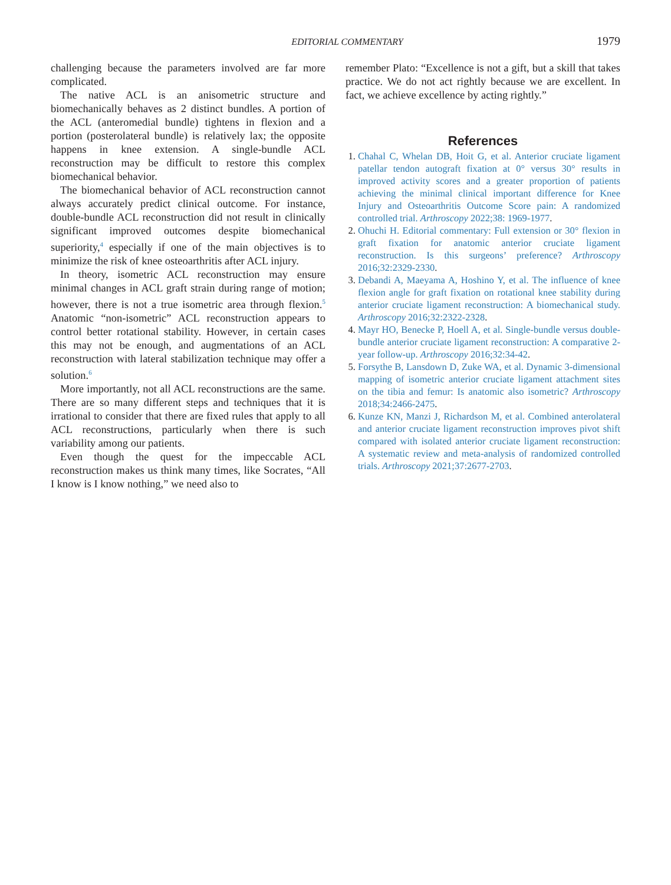EDITORIAL COMMENTARY
1979
challenging because the parameters involved are far more complicated.
The native ACL is an anisometric structure and biomechanically behaves as 2 distinct bundles. A portion of the ACL (anteromedial bundle) tightens in flexion and a portion (posterolateral bundle) is relatively lax; the opposite happens in knee extension. A single-bundle ACL reconstruction may be difficult to restore this complex biomechanical behavior.
The biomechanical behavior of ACL reconstruction cannot always accurately predict clinical outcome. For instance, double-bundle ACL reconstruction did not result in clinically significant improved outcomes despite biomechanical superiority,<sup>4</sup> especially if one of the main objectives is to minimize the risk of knee osteoarthritis after ACL injury.
In theory, isometric ACL reconstruction may ensure minimal changes in ACL graft strain during range of motion; however, there is not a true isometric area through flexion.<sup>5</sup> Anatomic “non-isometric” ACL reconstruction appears to control better rotational stability. However, in certain cases this may not be enough, and augmentations of an ACL reconstruction with lateral stabilization technique may offer a solution.<sup>6</sup>
More importantly, not all ACL reconstructions are the same. There are so many different steps and techniques that it is irrational to consider that there are fixed rules that apply to all ACL reconstructions, particularly when there is such variability among our patients.
Even though the quest for the impeccable ACL reconstruction makes us think many times, like Socrates, “All I know is I know nothing,” we need also to
remember Plato: “Excellence is not a gift, but a skill that takes practice. We do not act rightly because we are excellent. In fact, we achieve excellence by acting rightly.”
References
1. Chahal C, Whelan DB, Hoit G, et al. Anterior cruciate ligament patellar tendon autograft fixation at 0° versus 30° results in improved activity scores and a greater proportion of patients achieving the minimal clinical important difference for Knee Injury and Osteoarthritis Outcome Score pain: A randomized controlled trial. Arthroscopy 2022;38: 1969-1977.
2. Ohuchi H. Editorial commentary: Full extension or 30° flexion in graft fixation for anatomic anterior cruciate ligament reconstruction. Is this surgeons’ preference? Arthroscopy 2016;32:2329-2330.
3. Debandi A, Maeyama A, Hoshino Y, et al. The influence of knee flexion angle for graft fixation on rotational knee stability during anterior cruciate ligament reconstruction: A biomechanical study. Arthroscopy 2016;32:2322-2328.
4. Mayr HO, Benecke P, Hoell A, et al. Single-bundle versus double-bundle anterior cruciate ligament reconstruction: A comparative 2-year follow-up. Arthroscopy 2016;32:34-42.
5. Forsythe B, Lansdown D, Zuke WA, et al. Dynamic 3-dimensional mapping of isometric anterior cruciate ligament attachment sites on the tibia and femur: Is anatomic also isometric? Arthroscopy 2018;34:2466-2475.
6. Kunze KN, Manzi J, Richardson M, et al. Combined anterolateral and anterior cruciate ligament reconstruction improves pivot shift compared with isolated anterior cruciate ligament reconstruction: A systematic review and meta-analysis of randomized controlled trials. Arthroscopy 2021;37:2677-2703.